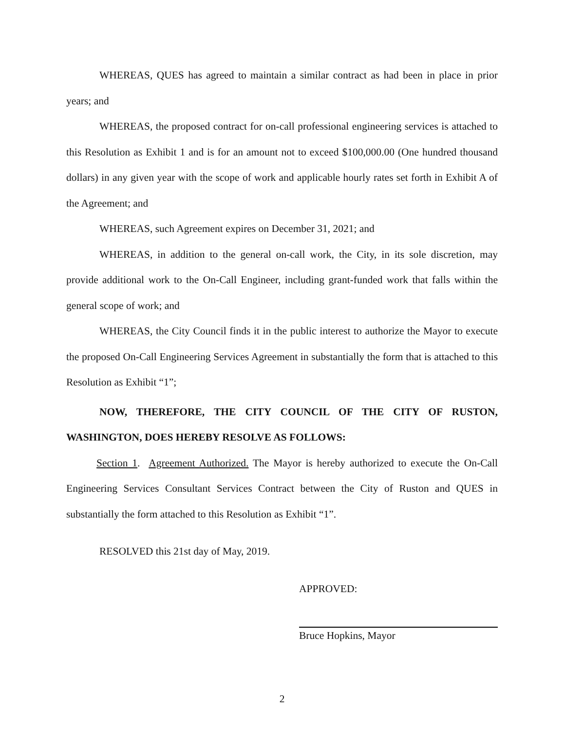WHEREAS, QUES has agreed to maintain a similar contract as had been in place in prior years; and
WHEREAS, the proposed contract for on-call professional engineering services is attached to this Resolution as Exhibit 1 and is for an amount not to exceed $100,000.00 (One hundred thousand dollars) in any given year with the scope of work and applicable hourly rates set forth in Exhibit A of the Agreement; and
WHEREAS, such Agreement expires on December 31, 2021; and
WHEREAS, in addition to the general on-call work, the City, in its sole discretion, may provide additional work to the On-Call Engineer, including grant-funded work that falls within the general scope of work; and
WHEREAS, the City Council finds it in the public interest to authorize the Mayor to execute the proposed On-Call Engineering Services Agreement in substantially the form that is attached to this Resolution as Exhibit “1”;
NOW, THEREFORE, THE CITY COUNCIL OF THE CITY OF RUSTON, WASHINGTON, DOES HEREBY RESOLVE AS FOLLOWS:
Section 1. Agreement Authorized. The Mayor is hereby authorized to execute the On-Call Engineering Services Consultant Services Contract between the City of Ruston and QUES in substantially the form attached to this Resolution as Exhibit “1”.
RESOLVED this 21st day of May, 2019.
APPROVED:
Bruce Hopkins, Mayor
2